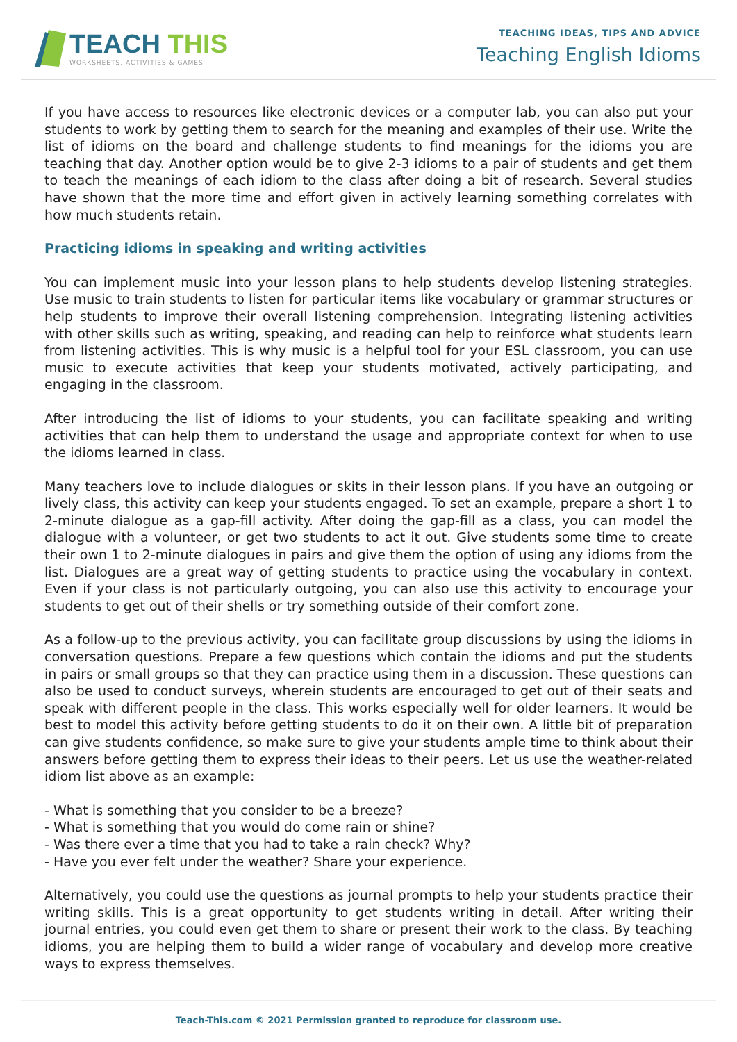TEACH THIS
WORKSHEETS, ACTIVITIES & GAMES
TEACHING IDEAS, TIPS AND ADVICE
Teaching English Idioms
If you have access to resources like electronic devices or a computer lab, you can also put your students to work by getting them to search for the meaning and examples of their use. Write the list of idioms on the board and challenge students to find meanings for the idioms you are teaching that day. Another option would be to give 2-3 idioms to a pair of students and get them to teach the meanings of each idiom to the class after doing a bit of research. Several studies have shown that the more time and effort given in actively learning something correlates with how much students retain.
Practicing idioms in speaking and writing activities
You can implement music into your lesson plans to help students develop listening strategies. Use music to train students to listen for particular items like vocabulary or grammar structures or help students to improve their overall listening comprehension. Integrating listening activities with other skills such as writing, speaking, and reading can help to reinforce what students learn from listening activities. This is why music is a helpful tool for your ESL classroom, you can use music to execute activities that keep your students motivated, actively participating, and engaging in the classroom.
After introducing the list of idioms to your students, you can facilitate speaking and writing activities that can help them to understand the usage and appropriate context for when to use the idioms learned in class.
Many teachers love to include dialogues or skits in their lesson plans. If you have an outgoing or lively class, this activity can keep your students engaged. To set an example, prepare a short 1 to 2-minute dialogue as a gap-fill activity. After doing the gap-fill as a class, you can model the dialogue with a volunteer, or get two students to act it out. Give students some time to create their own 1 to 2-minute dialogues in pairs and give them the option of using any idioms from the list. Dialogues are a great way of getting students to practice using the vocabulary in context. Even if your class is not particularly outgoing, you can also use this activity to encourage your students to get out of their shells or try something outside of their comfort zone.
As a follow-up to the previous activity, you can facilitate group discussions by using the idioms in conversation questions. Prepare a few questions which contain the idioms and put the students in pairs or small groups so that they can practice using them in a discussion. These questions can also be used to conduct surveys, wherein students are encouraged to get out of their seats and speak with different people in the class. This works especially well for older learners. It would be best to model this activity before getting students to do it on their own. A little bit of preparation can give students confidence, so make sure to give your students ample time to think about their answers before getting them to express their ideas to their peers. Let us use the weather-related idiom list above as an example:
- What is something that you consider to be a breeze?
- What is something that you would do come rain or shine?
- Was there ever a time that you had to take a rain check? Why?
- Have you ever felt under the weather? Share your experience.
Alternatively, you could use the questions as journal prompts to help your students practice their writing skills. This is a great opportunity to get students writing in detail. After writing their journal entries, you could even get them to share or present their work to the class. By teaching idioms, you are helping them to build a wider range of vocabulary and develop more creative ways to express themselves.
Teach-This.com © 2021 Permission granted to reproduce for classroom use.